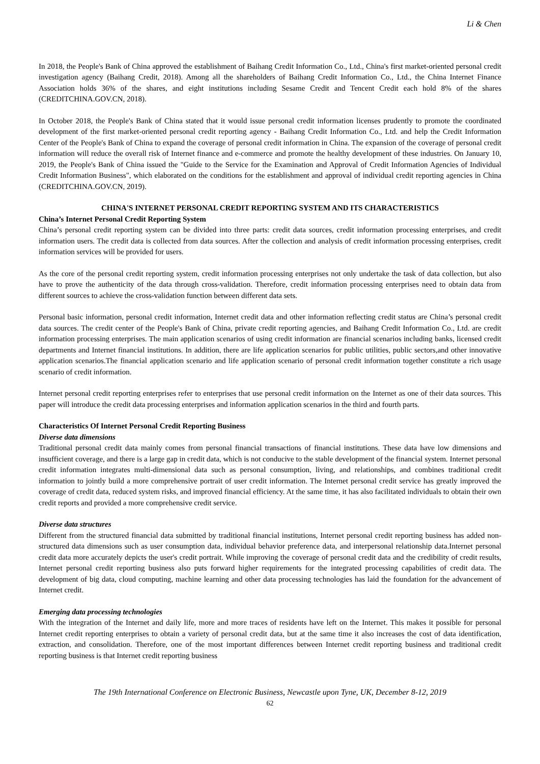Li & Chen
In 2018, the People's Bank of China approved the establishment of Baihang Credit Information Co., Ltd., China's first market-oriented personal credit investigation agency (Baihang Credit, 2018). Among all the shareholders of Baihang Credit Information Co., Ltd., the China Internet Finance Association holds 36% of the shares, and eight institutions including Sesame Credit and Tencent Credit each hold 8% of the shares (CREDITCHINA.GOV.CN, 2018).
In October 2018, the People's Bank of China stated that it would issue personal credit information licenses prudently to promote the coordinated development of the first market-oriented personal credit reporting agency - Baihang Credit Information Co., Ltd. and help the Credit Information Center of the People's Bank of China to expand the coverage of personal credit information in China. The expansion of the coverage of personal credit information will reduce the overall risk of Internet finance and e-commerce and promote the healthy development of these industries. On January 10, 2019, the People's Bank of China issued the "Guide to the Service for the Examination and Approval of Credit Information Agencies of Individual Credit Information Business", which elaborated on the conditions for the establishment and approval of individual credit reporting agencies in China (CREDITCHINA.GOV.CN, 2019).
CHINA'S INTERNET PERSONAL CREDIT REPORTING SYSTEM AND ITS CHARACTERISTICS
China’s Internet Personal Credit Reporting System
China’s personal credit reporting system can be divided into three parts: credit data sources, credit information processing enterprises, and credit information users. The credit data is collected from data sources. After the collection and analysis of credit information processing enterprises, credit information services will be provided for users.
As the core of the personal credit reporting system, credit information processing enterprises not only undertake the task of data collection, but also have to prove the authenticity of the data through cross-validation. Therefore, credit information processing enterprises need to obtain data from different sources to achieve the cross-validation function between different data sets.
Personal basic information, personal credit information, Internet credit data and other information reflecting credit status are China’s personal credit data sources. The credit center of the People's Bank of China, private credit reporting agencies, and Baihang Credit Information Co., Ltd. are credit information processing enterprises. The main application scenarios of using credit information are financial scenarios including banks, licensed credit departments and Internet financial institutions. In addition, there are life application scenarios for public utilities, public sectors,and other innovative application scenarios.The financial application scenario and life application scenario of personal credit information together constitute a rich usage scenario of credit information.
Internet personal credit reporting enterprises refer to enterprises that use personal credit information on the Internet as one of their data sources. This paper will introduce the credit data processing enterprises and information application scenarios in the third and fourth parts.
Characteristics Of Internet Personal Credit Reporting Business
Diverse data dimensions
Traditional personal credit data mainly comes from personal financial transactions of financial institutions. These data have low dimensions and insufficient coverage, and there is a large gap in credit data, which is not conducive to the stable development of the financial system. Internet personal credit information integrates multi-dimensional data such as personal consumption, living, and relationships, and combines traditional credit information to jointly build a more comprehensive portrait of user credit information. The Internet personal credit service has greatly improved the coverage of credit data, reduced system risks, and improved financial efficiency. At the same time, it has also facilitated individuals to obtain their own credit reports and provided a more comprehensive credit service.
Diverse data structures
Different from the structured financial data submitted by traditional financial institutions, Internet personal credit reporting business has added non-structured data dimensions such as user consumption data, individual behavior preference data, and interpersonal relationship data.Internet personal credit data more accurately depicts the user's credit portrait. While improving the coverage of personal credit data and the credibility of credit results, Internet personal credit reporting business also puts forward higher requirements for the integrated processing capabilities of credit data. The development of big data, cloud computing, machine learning and other data processing technologies has laid the foundation for the advancement of Internet credit.
Emerging data processing technologies
With the integration of the Internet and daily life, more and more traces of residents have left on the Internet. This makes it possible for personal Internet credit reporting enterprises to obtain a variety of personal credit data, but at the same time it also increases the cost of data identification, extraction, and consolidation. Therefore, one of the most important differences between Internet credit reporting business and traditional credit reporting business is that Internet credit reporting business
The 19th International Conference on Electronic Business, Newcastle upon Tyne, UK, December 8-12, 2019
62